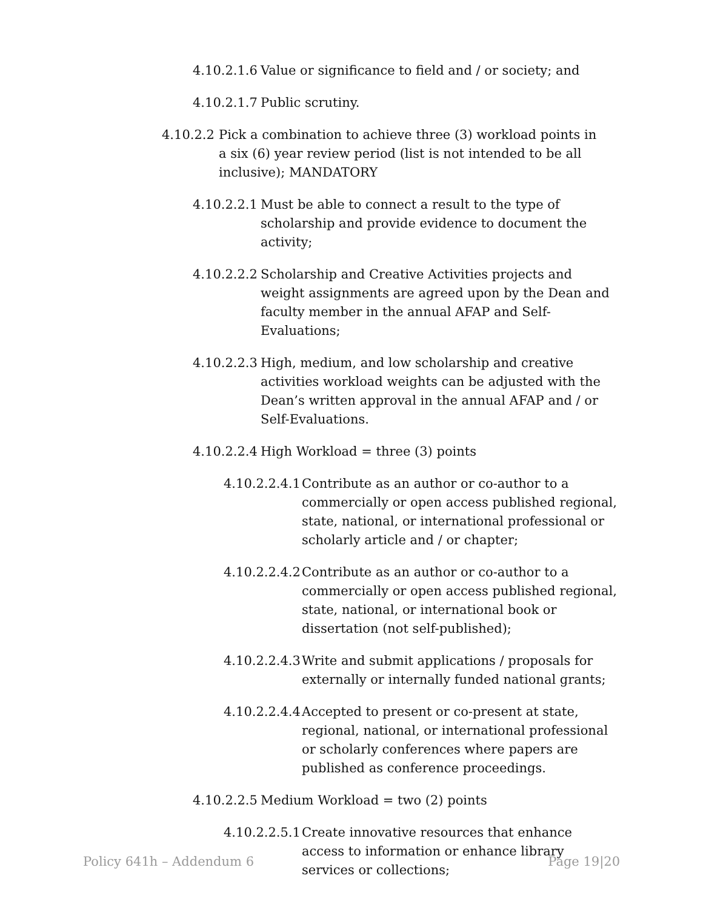4.10.2.1.6 Value or significance to field and / or society; and
4.10.2.1.7 Public scrutiny.
4.10.2.2 Pick a combination to achieve three (3) workload points in a six (6) year review period (list is not intended to be all inclusive); MANDATORY
4.10.2.2.1 Must be able to connect a result to the type of scholarship and provide evidence to document the activity;
4.10.2.2.2 Scholarship and Creative Activities projects and weight assignments are agreed upon by the Dean and faculty member in the annual AFAP and Self-Evaluations;
4.10.2.2.3 High, medium, and low scholarship and creative activities workload weights can be adjusted with the Dean’s written approval in the annual AFAP and / or Self-Evaluations.
4.10.2.2.4 High Workload = three (3) points
4.10.2.2.4.1 Contribute as an author or co-author to a commercially or open access published regional, state, national, or international professional or scholarly article and / or chapter;
4.10.2.2.4.2 Contribute as an author or co-author to a commercially or open access published regional, state, national, or international book or dissertation (not self-published);
4.10.2.2.4.3 Write and submit applications / proposals for externally or internally funded national grants;
4.10.2.2.4.4 Accepted to present or co-present at state, regional, national, or international professional or scholarly conferences where papers are published as conference proceedings.
4.10.2.2.5 Medium Workload = two (2) points
4.10.2.2.5.1 Create innovative resources that enhance access to information or enhance library services or collections;
Policy 641h – Addendum 6 Page 19|20